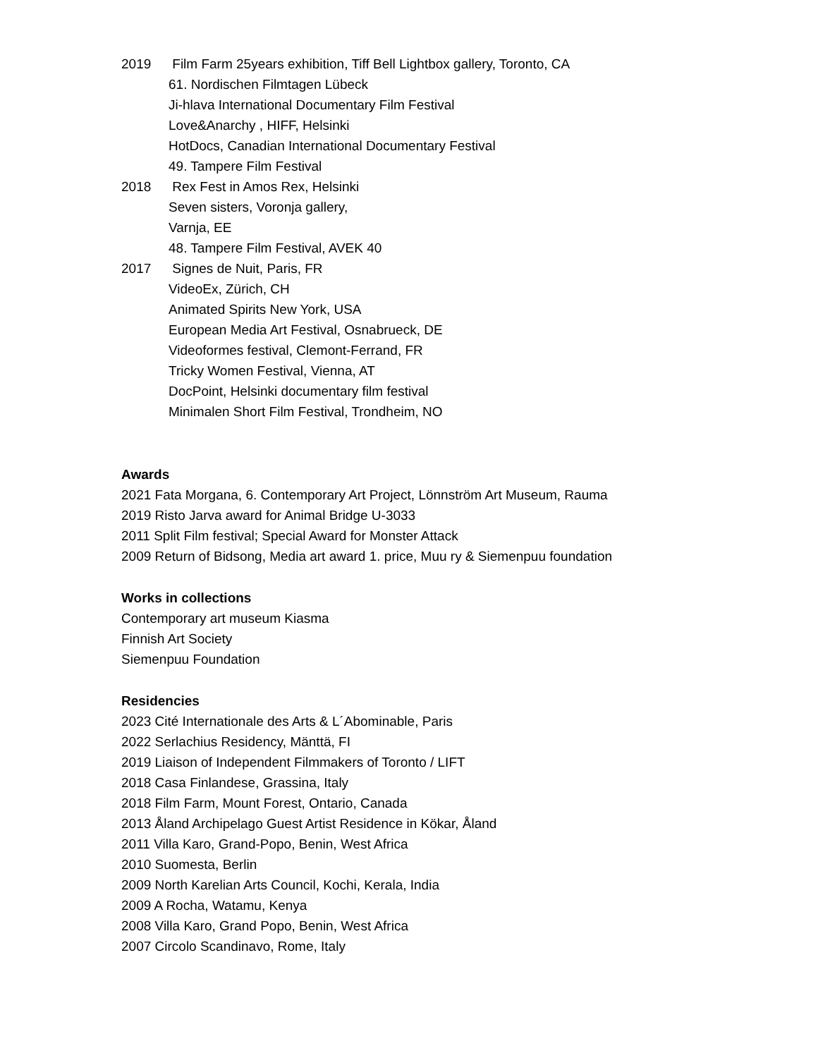2019 Film Farm 25years exhibition, Tiff Bell Lightbox gallery, Toronto, CA
61. Nordischen Filmtagen Lübeck
Ji-hlava International Documentary Film Festival
Love&Anarchy , HIFF, Helsinki
HotDocs, Canadian International Documentary Festival
49. Tampere Film Festival
2018 Rex Fest in Amos Rex, Helsinki
Seven sisters, Voronja gallery,
Varnja, EE
48. Tampere Film Festival, AVEK 40
2017 Signes de Nuit, Paris, FR
VideoEx, Zürich, CH
Animated Spirits New York, USA
European Media Art Festival, Osnabrueck, DE
Videoformes festival, Clemont-Ferrand, FR
Tricky Women Festival, Vienna, AT
DocPoint, Helsinki documentary film festival
Minimalen Short Film Festival, Trondheim, NO
Awards
2021 Fata Morgana, 6. Contemporary Art Project, Lönnström Art Museum, Rauma
2019 Risto Jarva award for Animal Bridge U-3033
2011 Split Film festival; Special Award for Monster Attack
2009 Return of Bidsong, Media art award 1. price, Muu ry & Siemenpuu foundation
Works in collections
Contemporary art museum Kiasma
Finnish Art Society
Siemenpuu Foundation
Residencies
2023 Cité Internationale des Arts & L´Abominable, Paris
2022 Serlachius Residency, Mänttä, FI
2019 Liaison of Independent Filmmakers of Toronto / LIFT
2018 Casa Finlandese, Grassina, Italy
2018 Film Farm, Mount Forest, Ontario, Canada
2013 Åland Archipelago Guest Artist Residence in Kökar, Åland
2011 Villa Karo, Grand-Popo, Benin, West Africa
2010 Suomesta, Berlin
2009 North Karelian Arts Council, Kochi, Kerala, India
2009 A Rocha, Watamu, Kenya
2008 Villa Karo, Grand Popo, Benin, West Africa
2007 Circolo Scandinavo, Rome, Italy